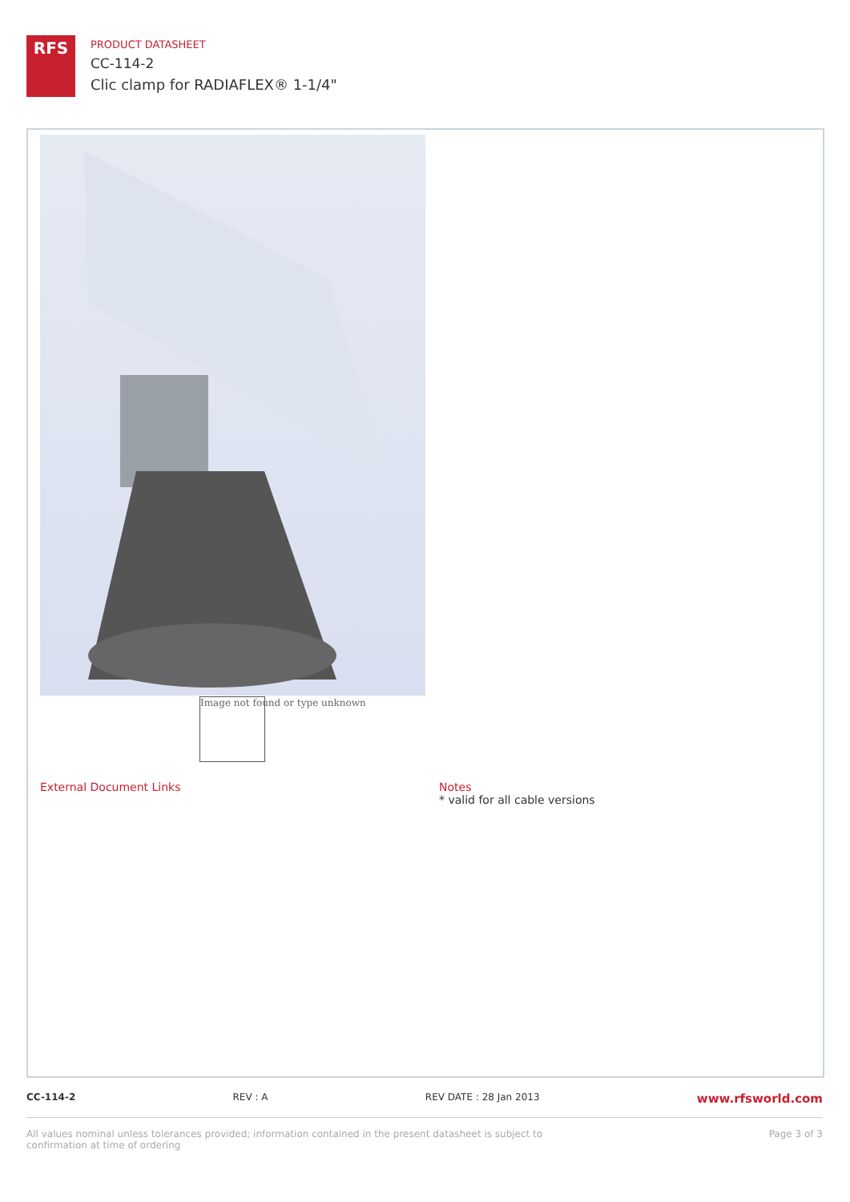RFS
PRODUCT DATASHEET
CC-114-2
Clic clamp for RADIAFLEX® 1-1/4"
Image not found or type unknown
External Document Links
Notes
* valid for all cable versions
CC-114-2 REV : A REV DATE : 28 Jan 2013 www.rfsworld.com
All values nominal unless tolerances provided; information contained in the present datasheet is subject to confirmation at time of ordering Page 3 of 3